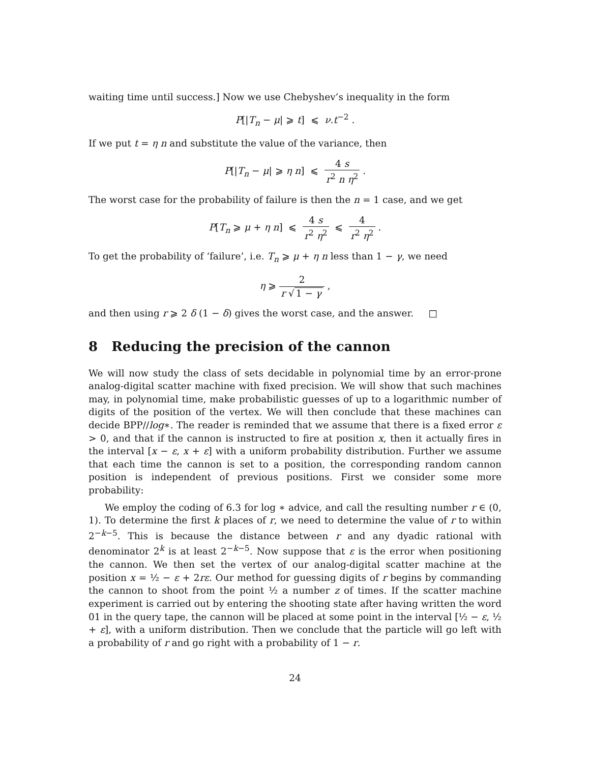waiting time until success.] Now we use Chebyshev’s inequality in the form
P[|T<sub>n</sub> − μ| ⩾ t] ⩽ ν.t<sup>−2</sup> .
If we put t = η n and substitute the value of the variance, then
P[|T<sub>n</sub> − μ| ⩾ η n] ⩽ 4 s r<sup>2</sup> n η<sup>2</sup> .
The worst case for the probability of failure is then the n = 1 case, and we get
P[T<sub>n</sub> ⩾ μ + η n] ⩽ 4 s r<sup>2</sup> η<sup>2</sup> ⩽ 4 r<sup>2</sup> η<sup>2</sup> .
To get the probability of ‘failure’, i.e. T<sub>n</sub> ⩾ μ + η n less than 1 − γ, we need
η ⩾ 2 r √ 1 − γ ,
and then using r ⩾ 2 δ (1 − δ) gives the worst case, and the answer. □
8 Reducing the precision of the cannon
We will now study the class of sets decidable in polynomial time by an error-prone analog-digital scatter machine with fixed precision. We will show that such machines may, in polynomial time, make probabilistic guesses of up to a logarithmic number of digits of the position of the vertex. We will then conclude that these machines can decide BPP//log∗. The reader is reminded that we assume that there is a fixed error ε > 0, and that if the cannon is instructed to fire at position x, then it actually fires in the interval [x − ε, x + ε] with a uniform probability distribution. Further we assume that each time the cannon is set to a position, the corresponding random cannon position is independent of previous positions. First we consider some more probability:
We employ the coding of 6.3 for log ∗ advice, and call the resulting number r ∈ (0, 1). To determine the first k places of r, we need to determine the value of r to within 2<sup>−k−5</sup>. This is because the distance between r and any dyadic rational with denominator 2<sup>k</sup> is at least 2<sup>−k−5</sup>. Now suppose that ε is the error when positioning the cannon. We then set the vertex of our analog-digital scatter machine at the position x = ½ − ε + 2rε. Our method for guessing digits of r begins by commanding the cannon to shoot from the point ½ a number z of times. If the scatter machine experiment is carried out by entering the shooting state after having written the word 01 in the query tape, the cannon will be placed at some point in the interval [½ − ε, ½ + ε], with a uniform distribution. Then we conclude that the particle will go left with a probability of r and go right with a probability of 1 − r.
24